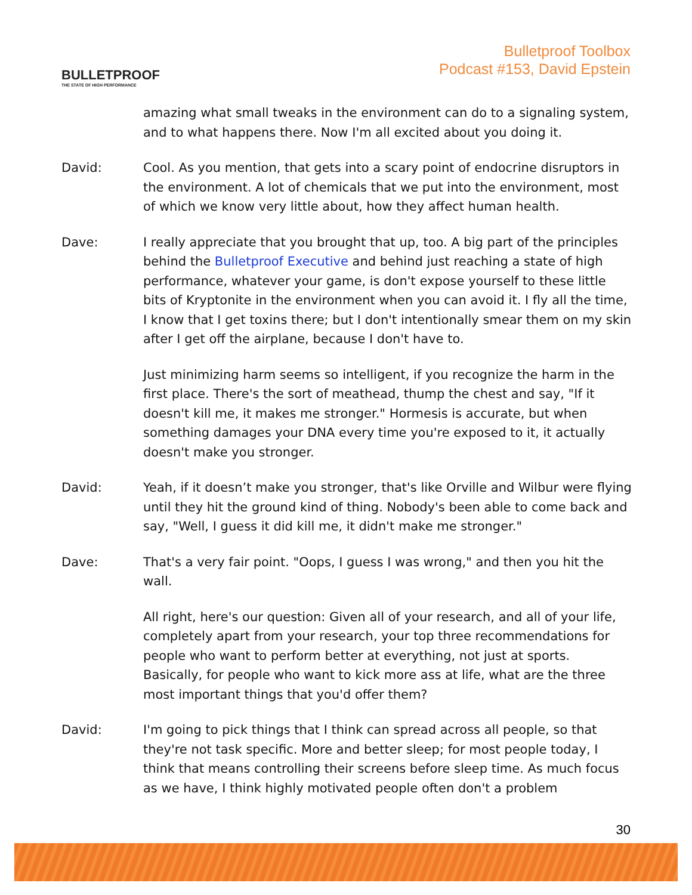BULLETPROOF
THE STATE OF HIGH PERFORMANCE
Bulletproof Toolbox
Podcast #153, David Epstein
amazing what small tweaks in the environment can do to a signaling system, and to what happens there. Now I'm all excited about you doing it.
David: Cool. As you mention, that gets into a scary point of endocrine disruptors in the environment. A lot of chemicals that we put into the environment, most of which we know very little about, how they affect human health.
Dave: I really appreciate that you brought that up, too. A big part of the principles behind the Bulletproof Executive and behind just reaching a state of high performance, whatever your game, is don't expose yourself to these little bits of Kryptonite in the environment when you can avoid it. I fly all the time, I know that I get toxins there; but I don't intentionally smear them on my skin after I get off the airplane, because I don't have to.
Just minimizing harm seems so intelligent, if you recognize the harm in the first place. There's the sort of meathead, thump the chest and say, "If it doesn't kill me, it makes me stronger." Hormesis is accurate, but when something damages your DNA every time you're exposed to it, it actually doesn't make you stronger.
David: Yeah, if it doesn’t make you stronger, that's like Orville and Wilbur were flying until they hit the ground kind of thing. Nobody's been able to come back and say, "Well, I guess it did kill me, it didn't make me stronger."
Dave: That's a very fair point. "Oops, I guess I was wrong," and then you hit the wall.
All right, here's our question: Given all of your research, and all of your life, completely apart from your research, your top three recommendations for people who want to perform better at everything, not just at sports. Basically, for people who want to kick more ass at life, what are the three most important things that you'd offer them?
David: I'm going to pick things that I think can spread across all people, so that they're not task specific. More and better sleep; for most people today, I think that means controlling their screens before sleep time. As much focus as we have, I think highly motivated people often don't a problem
30